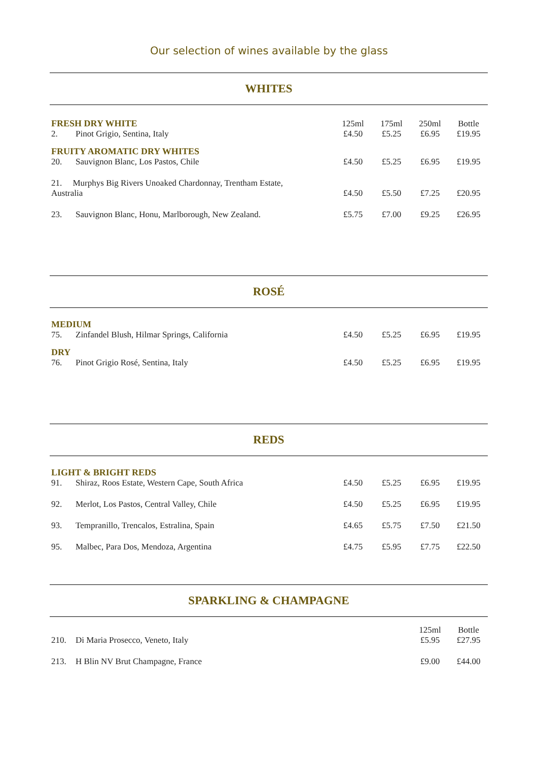Our selection of wines available by the glass
WHITES
| FRESH DRY WHITE | | 125ml | 175ml | 250ml | Bottle |
| 2. | Pinot Grigio, Sentina, Italy | £4.50 | £5.25 | £6.95 | £19.95 |
| FRUITY AROMATIC DRY WHITES | | | | | |
| 20. | Sauvignon Blanc, Los Pastos, Chile | £4.50 | £5.25 | £6.95 | £19.95 |
| 21. Murphys Big Rivers Unoaked Chardonnay, Trentham Estate, Australia | | £4.50 | £5.50 | £7.25 | £20.95 |
| 23. | Sauvignon Blanc, Honu, Marlborough, New Zealand. | £5.75 | £7.00 | £9.25 | £26.95 |
ROSÉ
| MEDIUM | | | | | |
| 75. | Zinfandel Blush, Hilmar Springs, California | £4.50 | £5.25 | £6.95 | £19.95 |
| DRY | | | | | |
| 76. | Pinot Grigio Rosé, Sentina, Italy | £4.50 | £5.25 | £6.95 | £19.95 |
REDS
| LIGHT & BRIGHT REDS | | | | | |
| 91. | Shiraz, Roos Estate, Western Cape, South Africa | £4.50 | £5.25 | £6.95 | £19.95 |
| 92. | Merlot, Los Pastos, Central Valley, Chile | £4.50 | £5.25 | £6.95 | £19.95 |
| 93. | Tempranillo, Trencalos, Estralina, Spain | £4.65 | £5.75 | £7.50 | £21.50 |
| 95. | Malbec, Para Dos, Mendoza, Argentina | £4.75 | £5.95 | £7.75 | £22.50 |
SPARKLING & CHAMPAGNE
| | | 125ml | Bottle |
| 210. | Di Maria Prosecco, Veneto, Italy | £5.95 | £27.95 |
| 213. | H Blin NV Brut Champagne, France | £9.00 | £44.00 |